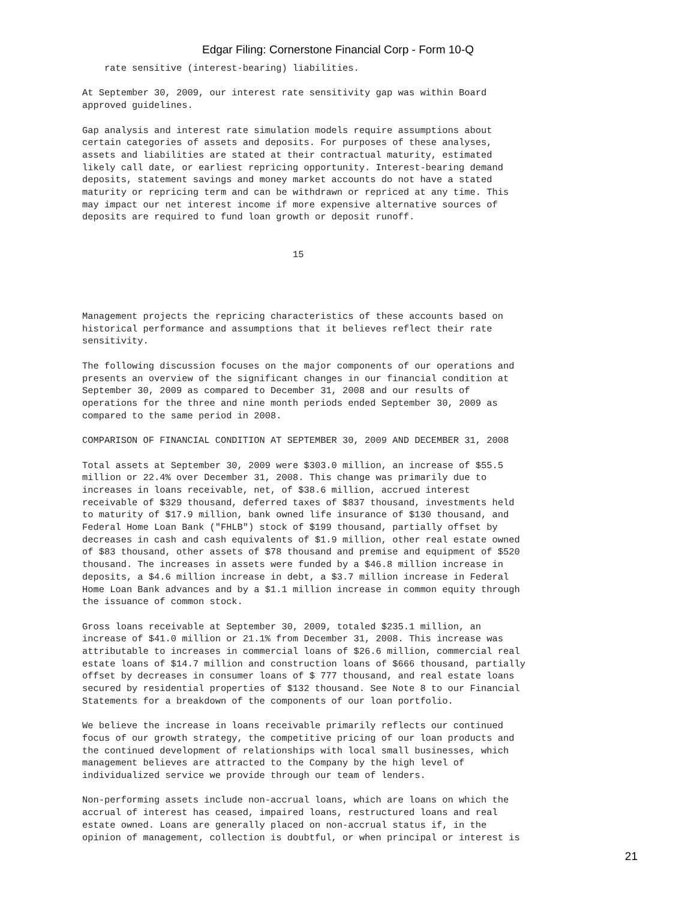Edgar Filing: Cornerstone Financial Corp - Form 10-Q
    rate sensitive (interest-bearing) liabilities.

At September 30, 2009, our interest rate sensitivity gap was within Board
approved guidelines.

Gap analysis and interest rate simulation models require assumptions about
certain categories of assets and deposits. For purposes of these analyses,
assets and liabilities are stated at their contractual maturity, estimated
likely call date, or earliest repricing opportunity. Interest-bearing demand
deposits, statement savings and money market accounts do not have a stated
maturity or repricing term and can be withdrawn or repriced at any time. This
may impact our net interest income if more expensive alternative sources of
deposits are required to fund loan growth or deposit runoff.


                                      15




Management projects the repricing characteristics of these accounts based on
historical performance and assumptions that it believes reflect their rate
sensitivity.

The following discussion focuses on the major components of our operations and
presents an overview of the significant changes in our financial condition at
September 30, 2009 as compared to December 31, 2008 and our results of
operations for the three and nine month periods ended September 30, 2009 as
compared to the same period in 2008.

COMPARISON OF FINANCIAL CONDITION AT SEPTEMBER 30, 2009 AND DECEMBER 31, 2008

Total assets at September 30, 2009 were $303.0 million, an increase of $55.5
million or 22.4% over December 31, 2008. This change was primarily due to
increases in loans receivable, net, of $38.6 million, accrued interest
receivable of $329 thousand, deferred taxes of $837 thousand, investments held
to maturity of $17.9 million, bank owned life insurance of $130 thousand, and
Federal Home Loan Bank ("FHLB") stock of $199 thousand, partially offset by
decreases in cash and cash equivalents of $1.9 million, other real estate owned
of $83 thousand, other assets of $78 thousand and premise and equipment of $520
thousand. The increases in assets were funded by a $46.8 million increase in
deposits, a $4.6 million increase in debt, a $3.7 million increase in Federal
Home Loan Bank advances and by a $1.1 million increase in common equity through
the issuance of common stock.

Gross loans receivable at September 30, 2009, totaled $235.1 million, an
increase of $41.0 million or 21.1% from December 31, 2008. This increase was
attributable to increases in commercial loans of $26.6 million, commercial real
estate loans of $14.7 million and construction loans of $666 thousand, partially
offset by decreases in consumer loans of $ 777 thousand, and real estate loans
secured by residential properties of $132 thousand. See Note 8 to our Financial
Statements for a breakdown of the components of our loan portfolio.

We believe the increase in loans receivable primarily reflects our continued
focus of our growth strategy, the competitive pricing of our loan products and
the continued development of relationships with local small businesses, which
management believes are attracted to the Company by the high level of
individualized service we provide through our team of lenders.

Non-performing assets include non-accrual loans, which are loans on which the
accrual of interest has ceased, impaired loans, restructured loans and real
estate owned. Loans are generally placed on non-accrual status if, in the
opinion of management, collection is doubtful, or when principal or interest is
21